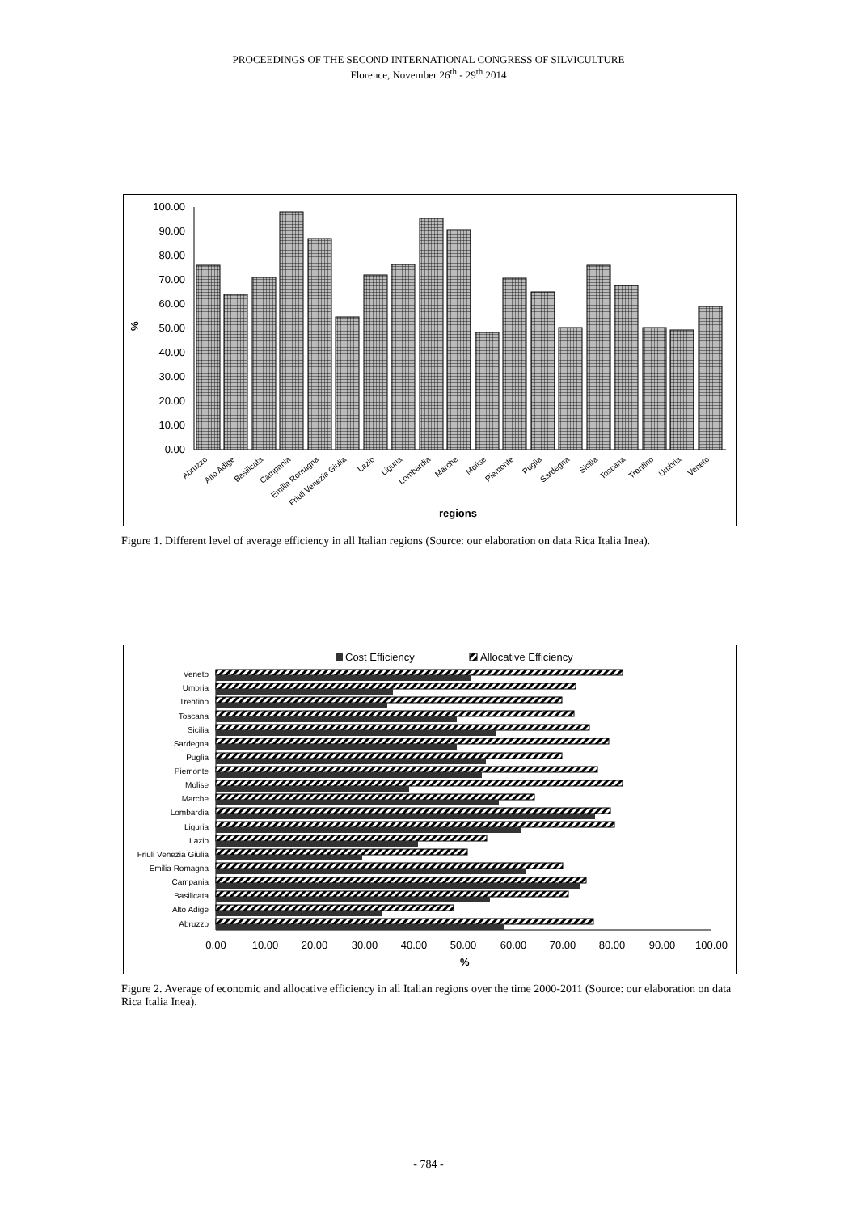PROCEEDINGS OF THE SECOND INTERNATIONAL CONGRESS OF SILVICULTURE
Florence, November 26<sup>th</sup> - 29<sup>th</sup> 2014
0.00
10.00
20.00
30.00
40.00
50.00
60.00
70.00
80.00
90.00
100.00
%
Abruzzo
Alto Adige
Basilicata
Campania
Emilia Romagna
Friuli Venezia Giulia
Lazio
Liguria
Lombardia
Marche
Molise
Piemonte
Puglia
Sardegna
Sicilia
Toscana
Trentino
Umbria
Veneto
regions
Figure 1. Different level of average efficiency in all Italian regions (Source: our elaboration on data Rica Italia Inea).
Cost Efficiency
Allocative Efficiency
Veneto
Umbria
Trentino
Toscana
Sicilia
Sardegna
Puglia
Piemonte
Molise
Marche
Lombardia
Liguria
Lazio
Friuli Venezia Giulia
Emilia Romagna
Campania
Basilicata
Alto Adige
Abruzzo
0.00
10.00
20.00
30.00
40.00
50.00
60.00
70.00
80.00
90.00
100.00
%
Figure 2. Average of economic and allocative efficiency in all Italian regions over the time 2000-2011 (Source: our elaboration on data Rica Italia Inea).
- 784 -